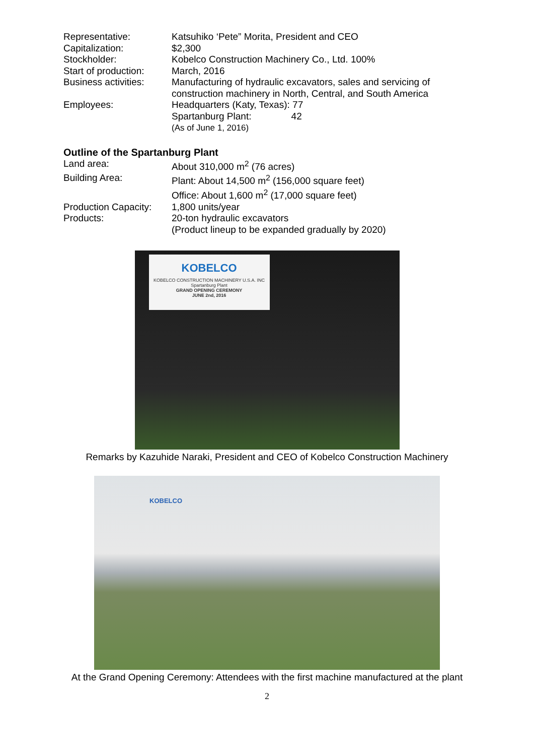Representative: Katsuhiko ‘Pete” Morita, President and CEO
Capitalization: $2,300
Stockholder: Kobelco Construction Machinery Co., Ltd. 100%
Start of production:
March, 2016
Business activities:
Manufacturing of hydraulic excavators, sales and servicing of construction machinery in North, Central, and South America
Employees: Headquarters (Katy, Texas): 77
Spartanburg Plant: 42
(As of June 1, 2016)
Outline of the Spartanburg Plant
Land area: About 310,000 m<sup>2</sup> (76 acres)
Building Area: Plant: About 14,500 m<sup>2</sup> (156,000 square feet)
Office: About 1,600 m<sup>2</sup> (17,000 square feet)
Production Capacity:
1,800 units/year
Products: 20-ton hydraulic excavators
(Product lineup to be expanded gradually by 2020)
KOBELCO
KOBELCO CONSTRUCTION MACHINERY U.S.A. INC
Spartanburg Plant
GRAND OPENING CEREMONY
JUNE 2nd, 2016
Remarks by Kazuhide Naraki, President and CEO of Kobelco Construction Machinery
KOBELCO
At the Grand Opening Ceremony: Attendees with the first machine manufactured at the plant
2